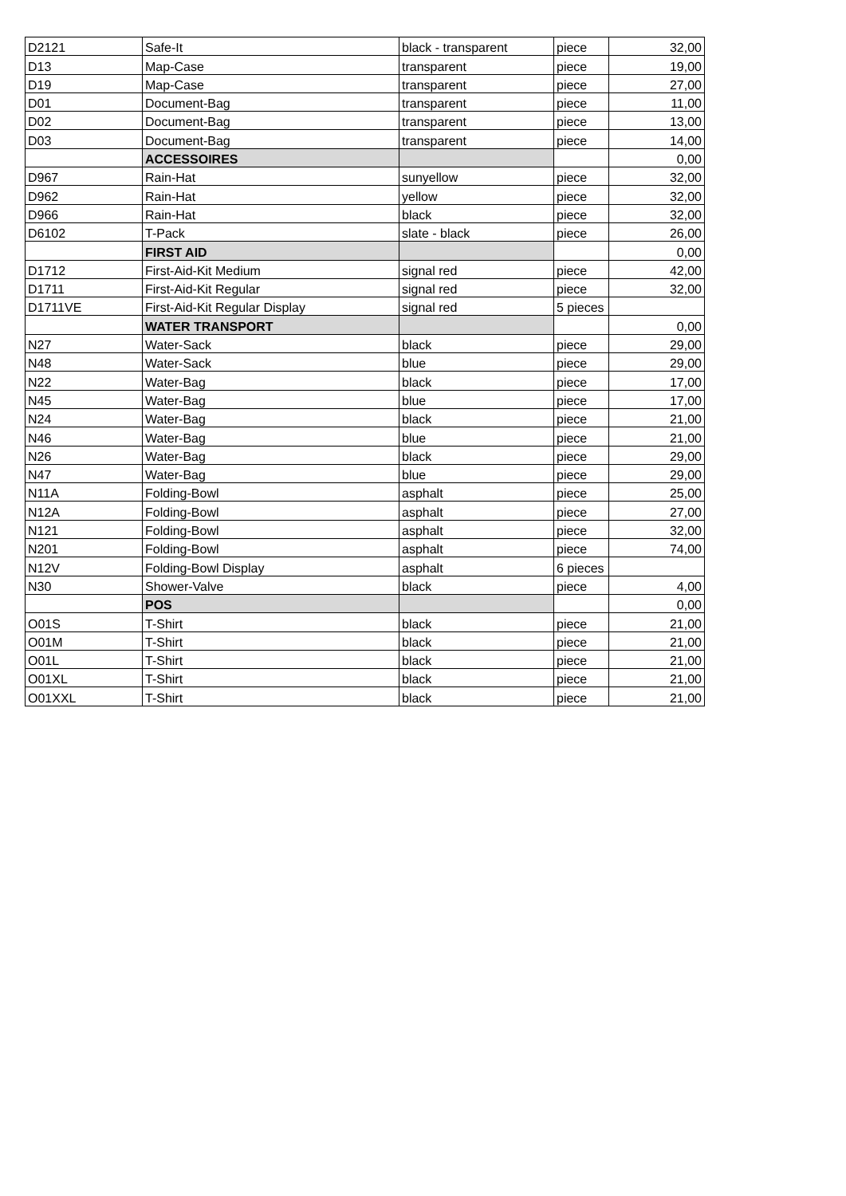| D2121 | Safe-It | black - transparent | piece | 32,00 |
| D13 | Map-Case | transparent | piece | 19,00 |
| D19 | Map-Case | transparent | piece | 27,00 |
| D01 | Document-Bag | transparent | piece | 11,00 |
| D02 | Document-Bag | transparent | piece | 13,00 |
| D03 | Document-Bag | transparent | piece | 14,00 |
| | ACCESSOIRES | | | 0,00 |
| D967 | Rain-Hat | sunyellow | piece | 32,00 |
| D962 | Rain-Hat | yellow | piece | 32,00 |
| D966 | Rain-Hat | black | piece | 32,00 |
| D6102 | T-Pack | slate - black | piece | 26,00 |
| | FIRST AID | | | 0,00 |
| D1712 | First-Aid-Kit Medium | signal red | piece | 42,00 |
| D1711 | First-Aid-Kit Regular | signal red | piece | 32,00 |
| D1711VE | First-Aid-Kit Regular Display | signal red | 5 pieces | |
| | WATER TRANSPORT | | | 0,00 |
| N27 | Water-Sack | black | piece | 29,00 |
| N48 | Water-Sack | blue | piece | 29,00 |
| N22 | Water-Bag | black | piece | 17,00 |
| N45 | Water-Bag | blue | piece | 17,00 |
| N24 | Water-Bag | black | piece | 21,00 |
| N46 | Water-Bag | blue | piece | 21,00 |
| N26 | Water-Bag | black | piece | 29,00 |
| N47 | Water-Bag | blue | piece | 29,00 |
| N11A | Folding-Bowl | asphalt | piece | 25,00 |
| N12A | Folding-Bowl | asphalt | piece | 27,00 |
| N121 | Folding-Bowl | asphalt | piece | 32,00 |
| N201 | Folding-Bowl | asphalt | piece | 74,00 |
| N12V | Folding-Bowl Display | asphalt | 6 pieces | |
| N30 | Shower-Valve | black | piece | 4,00 |
| | POS | | | 0,00 |
| O01S | T-Shirt | black | piece | 21,00 |
| O01M | T-Shirt | black | piece | 21,00 |
| O01L | T-Shirt | black | piece | 21,00 |
| O01XL | T-Shirt | black | piece | 21,00 |
| O01XXL | T-Shirt | black | piece | 21,00 |